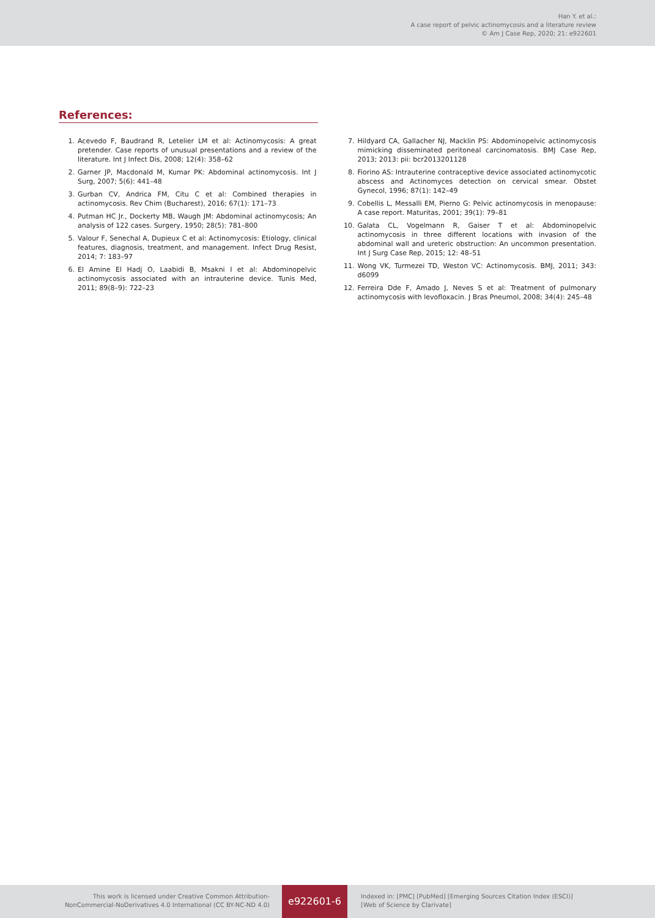Han Y. et al.:
A case report of pelvic actinomycosis and a literature review
© Am J Case Rep, 2020; 21: e922601
References:
1. Acevedo F, Baudrand R, Letelier LM et al: Actinomycosis: A great pretender. Case reports of unusual presentations and a review of the literature. Int J Infect Dis, 2008; 12(4): 358–62
2. Garner JP, Macdonald M, Kumar PK: Abdominal actinomycosis. Int J Surg, 2007; 5(6): 441–48
3. Gurban CV, Andrica FM, Citu C et al: Combined therapies in actinomycosis. Rev Chim (Bucharest), 2016; 67(1): 171–73
4. Putman HC Jr., Dockerty MB, Waugh JM: Abdominal actinomycosis; An analysis of 122 cases. Surgery, 1950; 28(5): 781–800
5. Valour F, Senechal A, Dupieux C et al: Actinomycosis: Etiology, clinical features, diagnosis, treatment, and management. Infect Drug Resist, 2014; 7: 183–97
6. El Amine El Hadj O, Laabidi B, Msakni I et al: Abdominopelvic actinomycosis associated with an intrauterine device. Tunis Med, 2011; 89(8–9): 722–23
7. Hildyard CA, Gallacher NJ, Macklin PS: Abdominopelvic actinomycosis mimicking disseminated peritoneal carcinomatosis. BMJ Case Rep, 2013; 2013: pii: bcr2013201128
8. Fiorino AS: Intrauterine contraceptive device associated actinomycotic abscess and Actinomyces detection on cervical smear. Obstet Gynecol, 1996; 87(1): 142–49
9. Cobellis L, Messalli EM, Pierno G: Pelvic actinomycosis in menopause: A case report. Maturitas, 2001; 39(1): 79–81
10. Galata CL, Vogelmann R, Gaiser T et al: Abdominopelvic actinomycosis in three different locations with invasion of the abdominal wall and ureteric obstruction: An uncommon presentation. Int J Surg Case Rep, 2015; 12: 48–51
11. Wong VK, Turmezei TD, Weston VC: Actinomycosis. BMJ, 2011; 343: d6099
12. Ferreira Dde F, Amado J, Neves S et al: Treatment of pulmonary actinomycosis with levofloxacin. J Bras Pneumol, 2008; 34(4): 245–48
This work is licensed under Creative Common Attribution-
NonCommercial-NoDerivatives 4.0 International (CC BY-NC-ND 4.0)
e922601-6
Indexed in: [PMC] [PubMed] [Emerging Sources Citation Index (ESCI)]
[Web of Science by Clarivate]